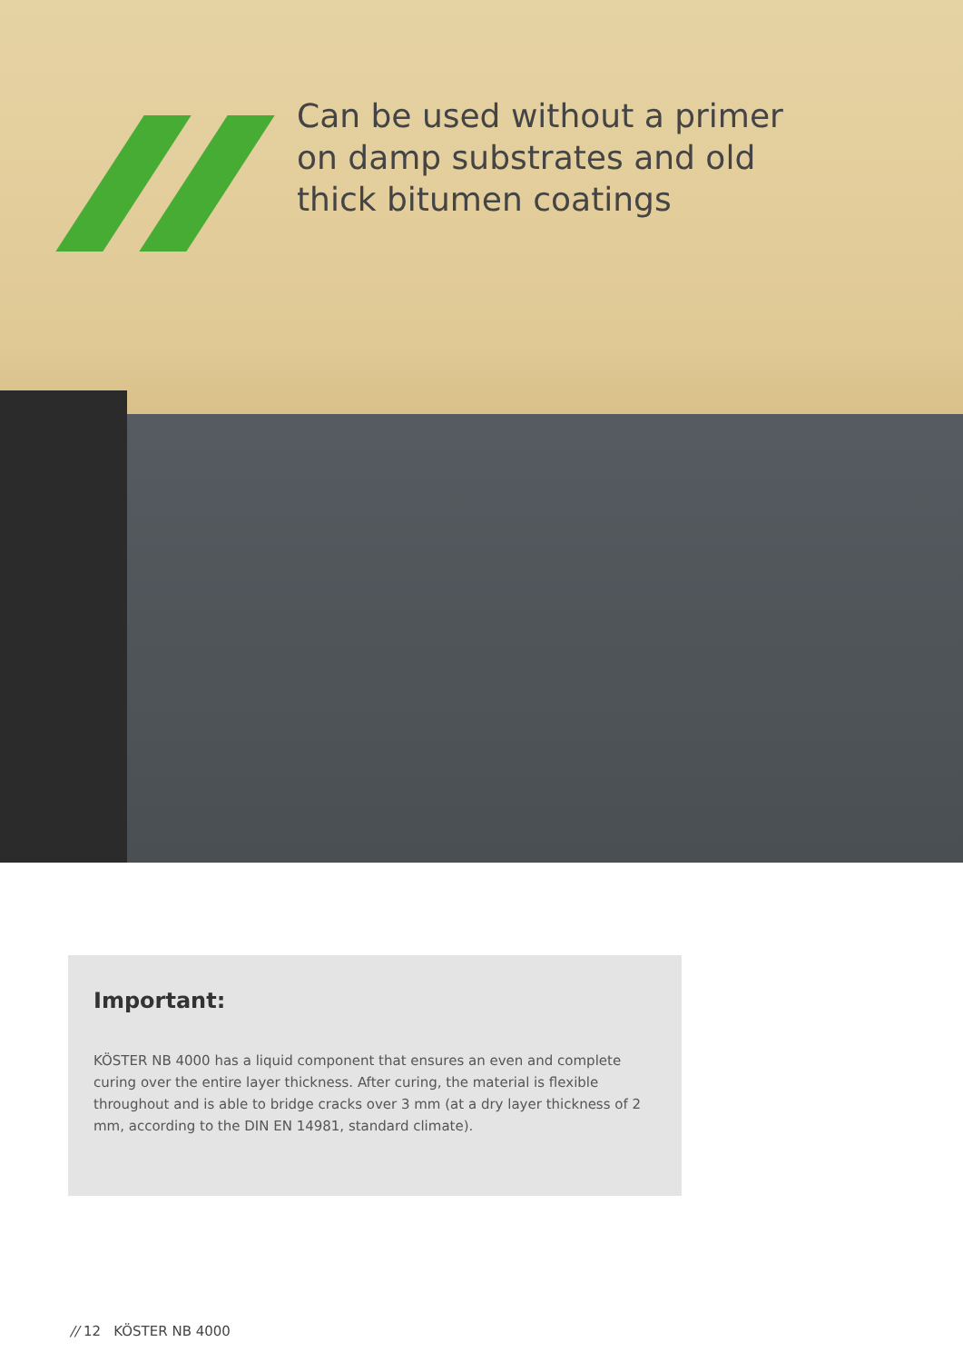Can be used without a primer
on damp substrates and old
thick bitumen coatings
Important:
KÖSTER NB 4000 has a liquid component that ensures an even and complete curing over the entire layer thickness. After curing, the material is flexible throughout and is able to bridge cracks over 3 mm (at a dry layer thickness of 2 mm, according to the DIN EN 14981, standard climate).
// 12 KÖSTER NB 4000